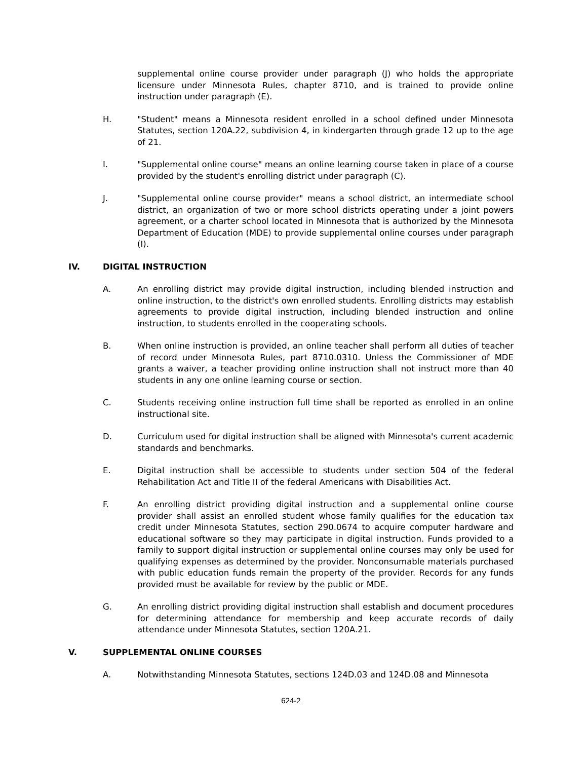supplemental online course provider under paragraph (J) who holds the appropriate licensure under Minnesota Rules, chapter 8710, and is trained to provide online instruction under paragraph (E).
H. "Student" means a Minnesota resident enrolled in a school defined under Minnesota Statutes, section 120A.22, subdivision 4, in kindergarten through grade 12 up to the age of 21.
I. "Supplemental online course" means an online learning course taken in place of a course provided by the student's enrolling district under paragraph (C).
J. "Supplemental online course provider" means a school district, an intermediate school district, an organization of two or more school districts operating under a joint powers agreement, or a charter school located in Minnesota that is authorized by the Minnesota Department of Education (MDE) to provide supplemental online courses under paragraph (I).
IV. DIGITAL INSTRUCTION
A. An enrolling district may provide digital instruction, including blended instruction and online instruction, to the district's own enrolled students. Enrolling districts may establish agreements to provide digital instruction, including blended instruction and online instruction, to students enrolled in the cooperating schools.
B. When online instruction is provided, an online teacher shall perform all duties of teacher of record under Minnesota Rules, part 8710.0310. Unless the Commissioner of MDE grants a waiver, a teacher providing online instruction shall not instruct more than 40 students in any one online learning course or section.
C. Students receiving online instruction full time shall be reported as enrolled in an online instructional site.
D. Curriculum used for digital instruction shall be aligned with Minnesota's current academic standards and benchmarks.
E. Digital instruction shall be accessible to students under section 504 of the federal Rehabilitation Act and Title II of the federal Americans with Disabilities Act.
F. An enrolling district providing digital instruction and a supplemental online course provider shall assist an enrolled student whose family qualifies for the education tax credit under Minnesota Statutes, section 290.0674 to acquire computer hardware and educational software so they may participate in digital instruction. Funds provided to a family to support digital instruction or supplemental online courses may only be used for qualifying expenses as determined by the provider. Nonconsumable materials purchased with public education funds remain the property of the provider. Records for any funds provided must be available for review by the public or MDE.
G. An enrolling district providing digital instruction shall establish and document procedures for determining attendance for membership and keep accurate records of daily attendance under Minnesota Statutes, section 120A.21.
V. SUPPLEMENTAL ONLINE COURSES
A. Notwithstanding Minnesota Statutes, sections 124D.03 and 124D.08 and Minnesota
624-2